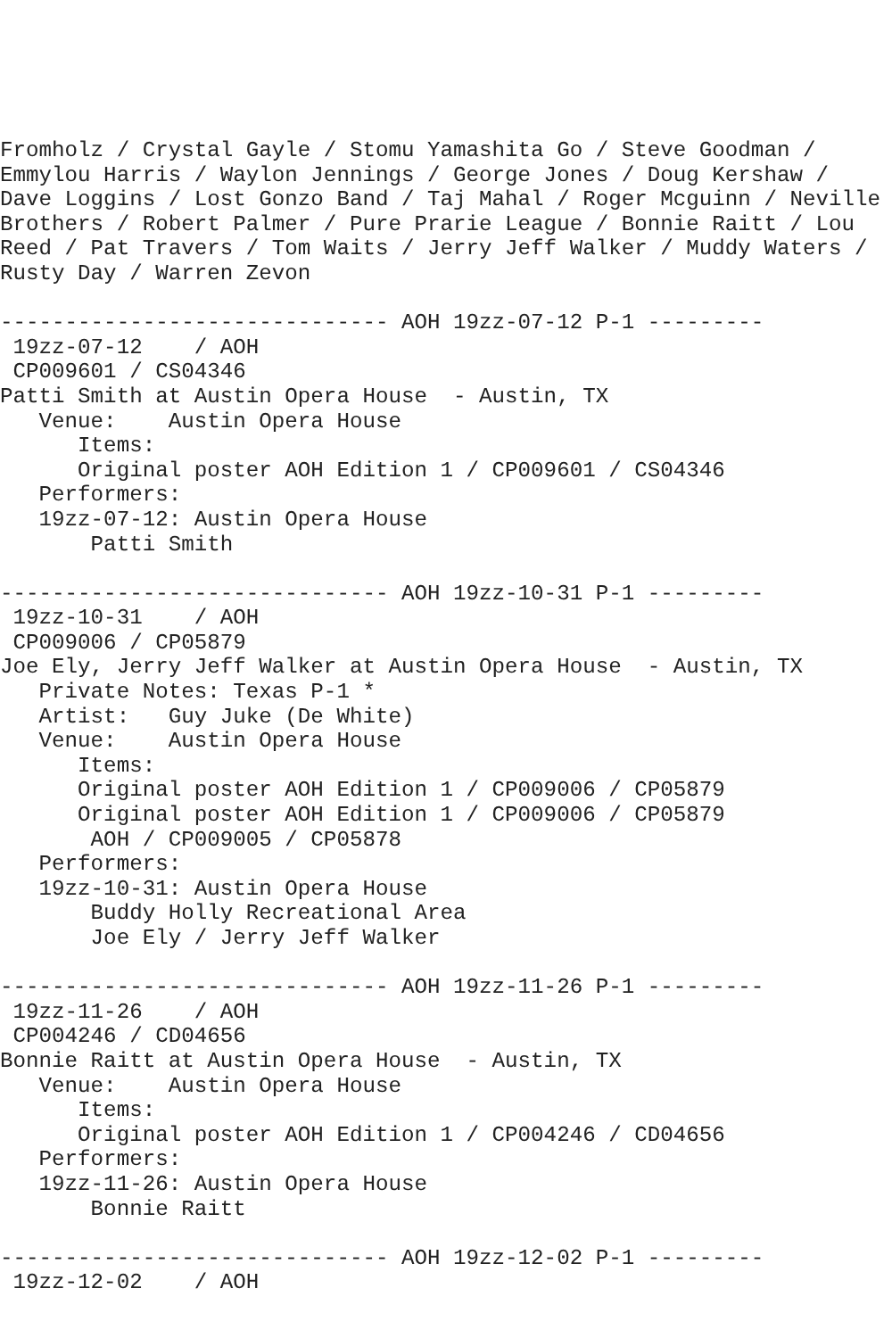Fromholz / Crystal Gayle / Stomu Yamashita Go / Steve Goodman /
Emmylou Harris / Waylon Jennings / George Jones / Doug Kershaw /
Dave Loggins / Lost Gonzo Band / Taj Mahal / Roger Mcguinn / Neville
Brothers / Robert Palmer / Pure Prarie League / Bonnie Raitt / Lou
Reed / Pat Travers / Tom Waits / Jerry Jeff Walker / Muddy Waters /
Rusty Day / Warren Zevon

------------------------------ AOH 19zz-07-12 P-1 ---------
 19zz-07-12    / AOH
 CP009601 / CS04346
Patti Smith at Austin Opera House  - Austin, TX
   Venue:    Austin Opera House
      Items:
      Original poster AOH Edition 1 / CP009601 / CS04346
   Performers:
   19zz-07-12: Austin Opera House
       Patti Smith

------------------------------ AOH 19zz-10-31 P-1 ---------
 19zz-10-31    / AOH
 CP009006 / CP05879
Joe Ely, Jerry Jeff Walker at Austin Opera House  - Austin, TX
   Private Notes: Texas P-1 *
   Artist:   Guy Juke (De White)
   Venue:    Austin Opera House
      Items:
      Original poster AOH Edition 1 / CP009006 / CP05879
      Original poster AOH Edition 1 / CP009006 / CP05879
       AOH / CP009005 / CP05878
   Performers:
   19zz-10-31: Austin Opera House
       Buddy Holly Recreational Area
       Joe Ely / Jerry Jeff Walker

------------------------------ AOH 19zz-11-26 P-1 ---------
 19zz-11-26    / AOH
 CP004246 / CD04656
Bonnie Raitt at Austin Opera House  - Austin, TX
   Venue:    Austin Opera House
      Items:
      Original poster AOH Edition 1 / CP004246 / CD04656
   Performers:
   19zz-11-26: Austin Opera House
       Bonnie Raitt

------------------------------ AOH 19zz-12-02 P-1 ---------
 19zz-12-02    / AOH